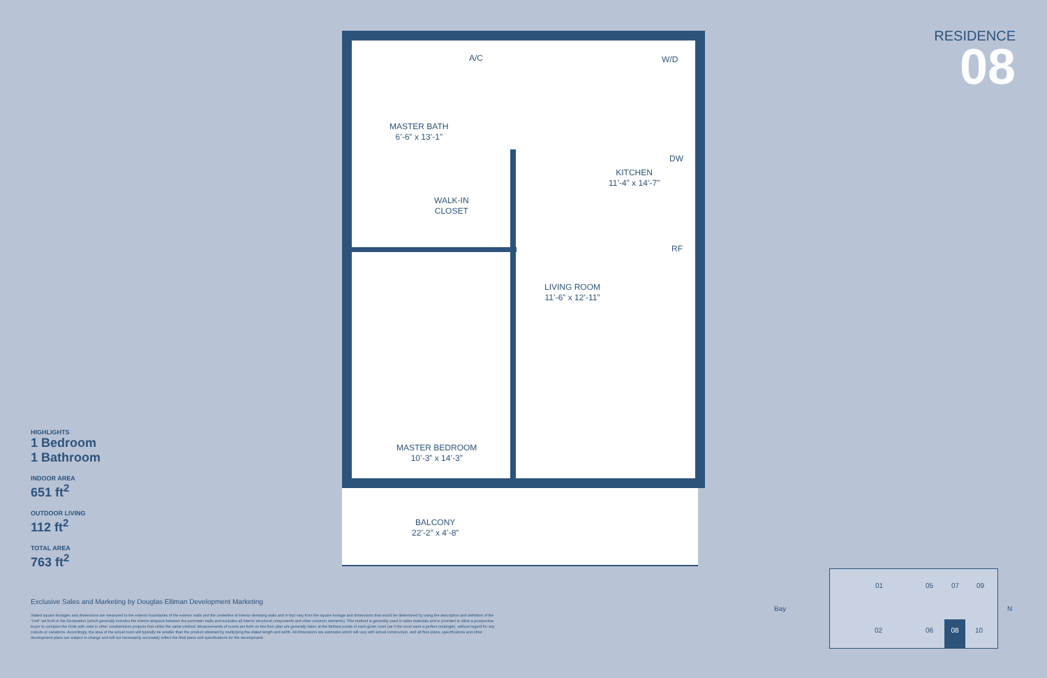HIGHLIGHTS
1 Bedroom
1 Bathroom
INDOOR AREA
651 ft<sup>2</sup>
OUTDOOR LIVING
112 ft<sup>2</sup>
TOTAL AREA
763 ft<sup>2</sup>
Exclusive Sales and Marketing by Douglas Elliman Development Marketing
Stated square footages and dimensions are measured to the exterior boundaries of the exterior walls and the centerline of interior demising walls and in fact vary from the square footage and dimensions that would be determined by using the description and definition of the “Unit” set forth in the Declaration (which generally includes the interior airspace between the perimeter walls and excludes all interior structural components and other common elements). This method is generally used in sales materials and is provided to allow a prospective buyer to compare the Units with units in other condominium projects that utilize the same method. Measurements of rooms set forth on this floor plan are generally taken at the farthest points of each given room (as if the room were a perfect rectangle), without regard for any cutouts or variations. Accordingly, the area of the actual room will typically be smaller than the product obtained by multiplying the stated length and width. All dimensions are estimates which will vary with actual construction, and all floor plans, specifications and other development plans are subject to change and will not necessarily accurately reflect the final plans and specifications for the development.
MASTER BATH
6’-6” x 13’-1”
A/C W/D
WALK-IN
CLOSET
KITCHEN
11’-4” x 14’-7”
DW
RF
LIVING ROOM
11’-6” x 12’-11”
MASTER BEDROOM
10’-3” x 14’-3”
BALCONY
22’-2” x 4’-8”
RESIDENCE
08
Bay N
01 05 07 09
02 06
08
10